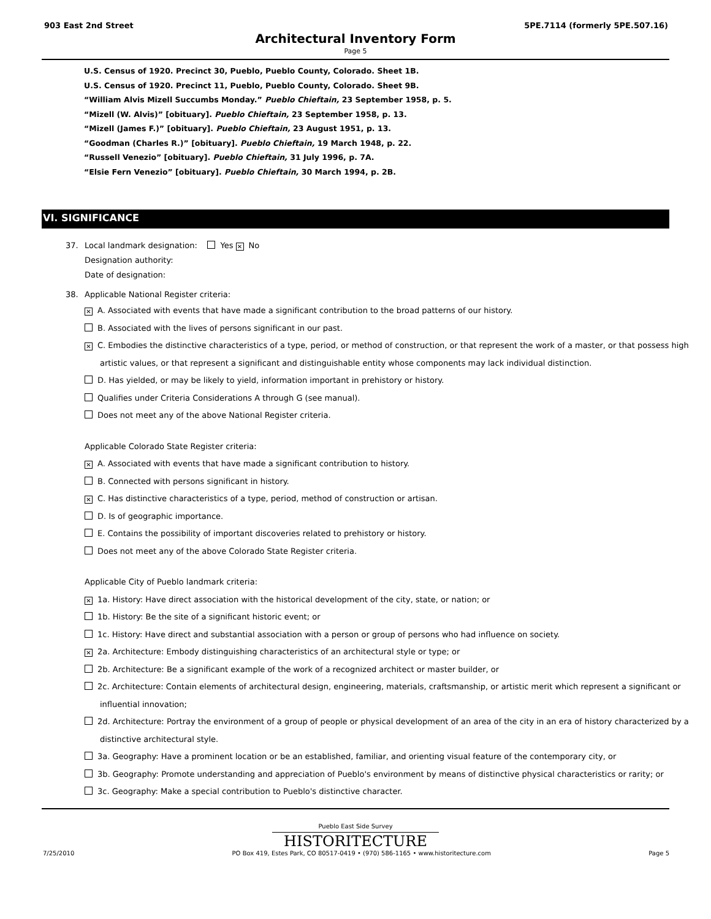903 East 2nd Street 5PE.7114 (formerly 5PE.507.16)
Architectural Inventory Form
Page 5
U.S. Census of 1920. Precinct 30, Pueblo, Pueblo County, Colorado. Sheet 1B.
U.S. Census of 1920. Precinct 11, Pueblo, Pueblo County, Colorado. Sheet 9B.
“William Alvis Mizell Succumbs Monday.” Pueblo Chieftain, 23 September 1958, p. 5.
“Mizell (W. Alvis)” [obituary]. Pueblo Chieftain, 23 September 1958, p. 13.
“Mizell (James F.)” [obituary]. Pueblo Chieftain, 23 August 1951, p. 13.
“Goodman (Charles R.)” [obituary]. Pueblo Chieftain, 19 March 1948, p. 22.
“Russell Venezio” [obituary]. Pueblo Chieftain, 31 July 1996, p. 7A.
“Elsie Fern Venezio” [obituary]. Pueblo Chieftain, 30 March 1994, p. 2B.
VI. SIGNIFICANCE
37. Local landmark designation: Yes ✕ No
Designation authority:
Date of designation:
38. Applicable National Register criteria:
✕ A. Associated with events that have made a significant contribution to the broad patterns of our history.
B. Associated with the lives of persons significant in our past.
✕ C. Embodies the distinctive characteristics of a type, period, or method of construction, or that represent the work of a master, or that possess high
artistic values, or that represent a significant and distinguishable entity whose components may lack individual distinction.
D. Has yielded, or may be likely to yield, information important in prehistory or history.
Qualifies under Criteria Considerations A through G (see manual).
Does not meet any of the above National Register criteria.
Applicable Colorado State Register criteria:
✕ A. Associated with events that have made a significant contribution to history.
B. Connected with persons significant in history.
✕ C. Has distinctive characteristics of a type, period, method of construction or artisan.
D. Is of geographic importance.
E. Contains the possibility of important discoveries related to prehistory or history.
Does not meet any of the above Colorado State Register criteria.
Applicable City of Pueblo landmark criteria:
✕ 1a. History: Have direct association with the historical development of the city, state, or nation; or
1b. History: Be the site of a significant historic event; or
1c. History: Have direct and substantial association with a person or group of persons who had influence on society.
✕ 2a. Architecture: Embody distinguishing characteristics of an architectural style or type; or
2b. Architecture: Be a significant example of the work of a recognized architect or master builder, or
2c. Architecture: Contain elements of architectural design, engineering, materials, craftsmanship, or artistic merit which represent a significant or
influential innovation;
2d. Architecture: Portray the environment of a group of people or physical development of an area of the city in an era of history characterized by a
distinctive architectural style.
3a. Geography: Have a prominent location or be an established, familiar, and orienting visual feature of the contemporary city, or
3b. Geography: Promote understanding and appreciation of Pueblo's environment by means of distinctive physical characteristics or rarity; or
3c. Geography: Make a special contribution to Pueblo's distinctive character.
Pueblo East Side Survey
HISTORITECTURE
7/25/2010 PO Box 419, Estes Park, CO 80517-0419 • (970) 586-1165 • www.historitecture.com Page 5